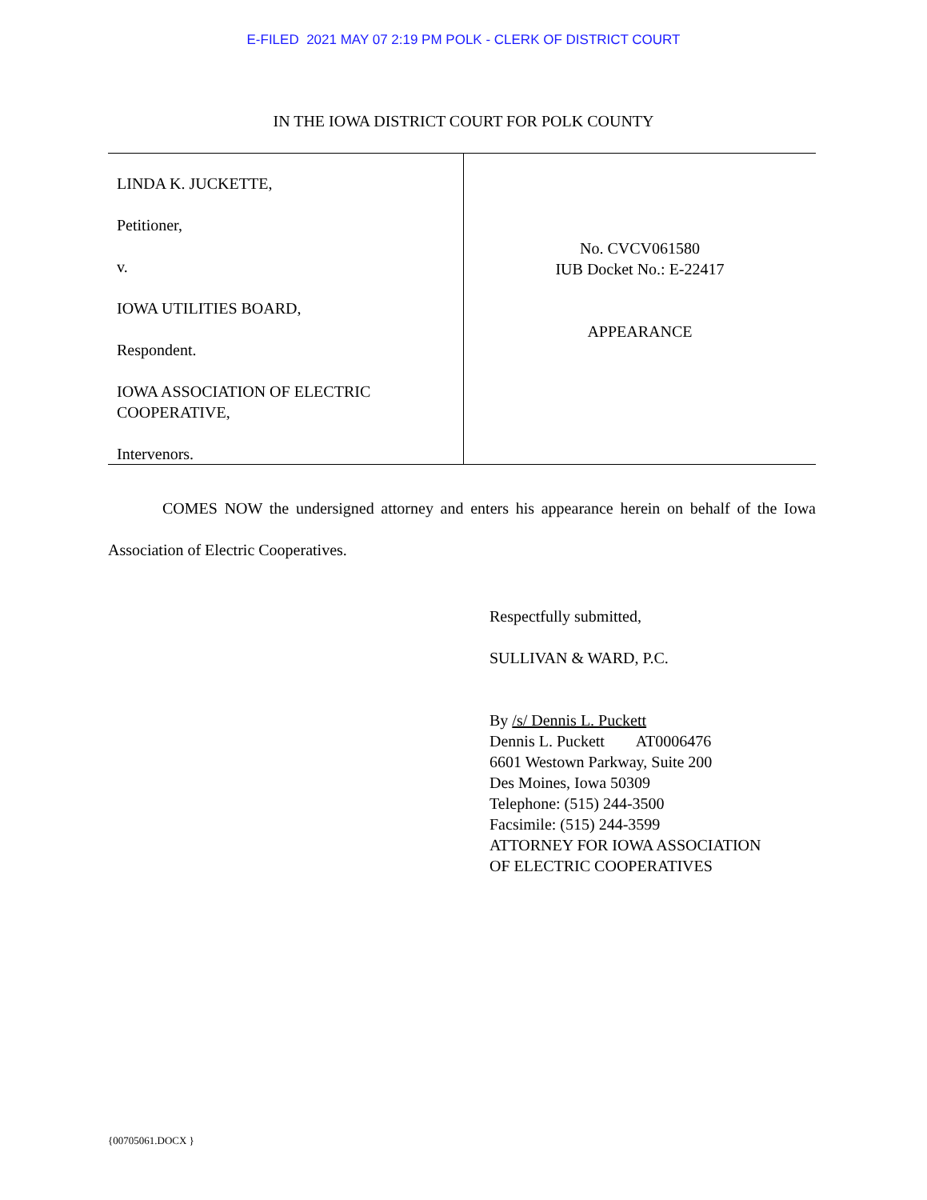E-FILED 2021 MAY 07 2:19 PM POLK - CLERK OF DISTRICT COURT
IN THE IOWA DISTRICT COURT FOR POLK COUNTY
LINDA K. JUCKETTE,
Petitioner,
v.
IOWA UTILITIES BOARD,
Respondent.
IOWA ASSOCIATION OF ELECTRIC
COOPERATIVE,
Intervenors.
No. CVCV061580
IUB Docket No.: E-22417
APPEARANCE
COMES NOW the undersigned attorney and enters his appearance herein on behalf of the Iowa Association of Electric Cooperatives.
Respectfully submitted,
SULLIVAN & WARD, P.C.
By /s/ Dennis L. Puckett
Dennis L. Puckett AT0006476
6601 Westown Parkway, Suite 200
Des Moines, Iowa 50309
Telephone: (515) 244-3500
Facsimile: (515) 244-3599
ATTORNEY FOR IOWA ASSOCIATION
OF ELECTRIC COOPERATIVES
{00705061.DOCX }